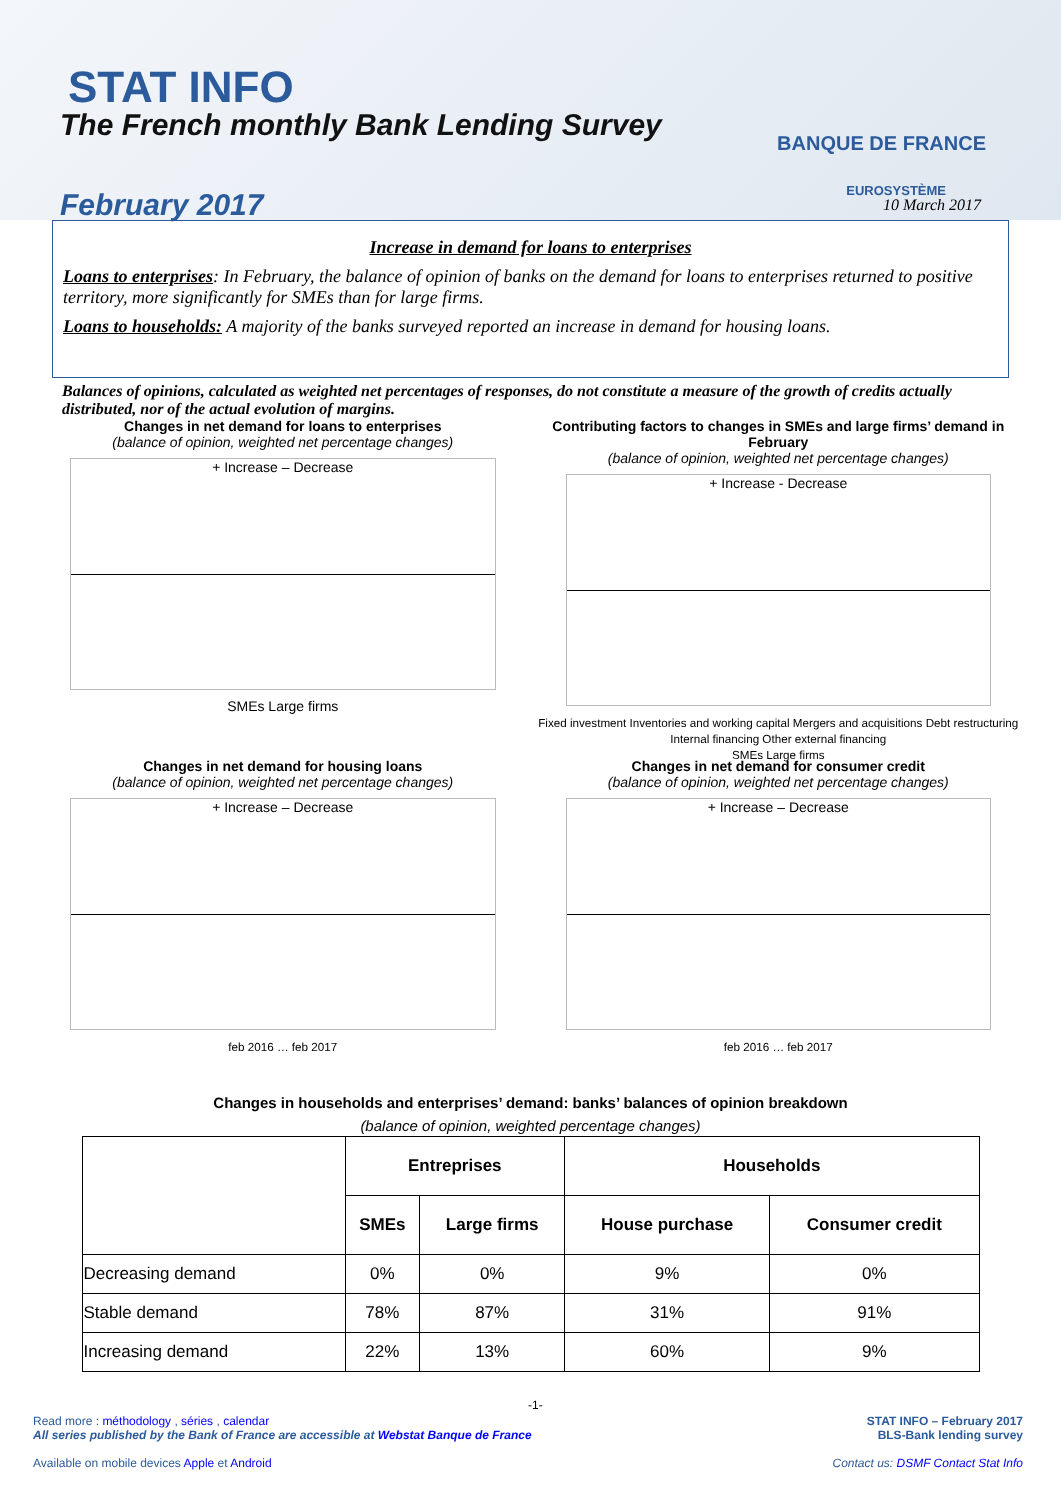STAT INFO
The French monthly Bank Lending Survey
February 2017
BANQUE DE FRANCE
EUROSYSTÈME
10 March 2017
Increase in demand for loans to enterprises
Loans to enterprises: In February, the balance of opinion of banks on the demand for loans to enterprises returned to positive territory, more significantly for SMEs than for large firms.
Loans to households: A majority of the banks surveyed reported an increase in demand for housing loans.
Balances of opinions, calculated as weighted net percentages of responses, do not constitute a measure of the growth of credits actually distributed, nor of the actual evolution of margins.
Changes in net demand for loans to enterprises
(balance of opinion, weighted net percentage changes)
+ Increase – Decrease
SMEs Large firms
Contributing factors to changes in SMEs and large firms’ demand in February
(balance of opinion, weighted net percentage changes)
+ Increase - Decrease
Fixed investment Inventories and working capital Mergers and acquisitions Debt restructuring Internal financing Other external financing
SMEs Large firms
Changes in net demand for housing loans
(balance of opinion, weighted net percentage changes)
+ Increase – Decrease
feb 2016 … feb 2017
Changes in net demand for consumer credit
(balance of opinion, weighted net percentage changes)
+ Increase – Decrease
feb 2016 … feb 2017
Changes in households and enterprises’ demand: banks’ balances of opinion breakdown
(balance of opinion, weighted percentage changes)
| | Entreprises | | Households | |
| --- | --- | --- | --- | --- |
| | SMEs | Large firms | House purchase | Consumer credit |
| Decreasing demand | 0% | 0% | 9% | 0% |
| Stable demand | 78% | 87% | 31% | 91% |
| Increasing demand | 22% | 13% | 60% | 9% |
-1-
Read more : méthodology , séries , calendar
All series published by the Bank of France are accessible at Webstat Banque de France
Available on mobile devices Apple et Android
STAT INFO – February 2017
BLS-Bank lending survey
Contact us: DSMF Contact Stat Info